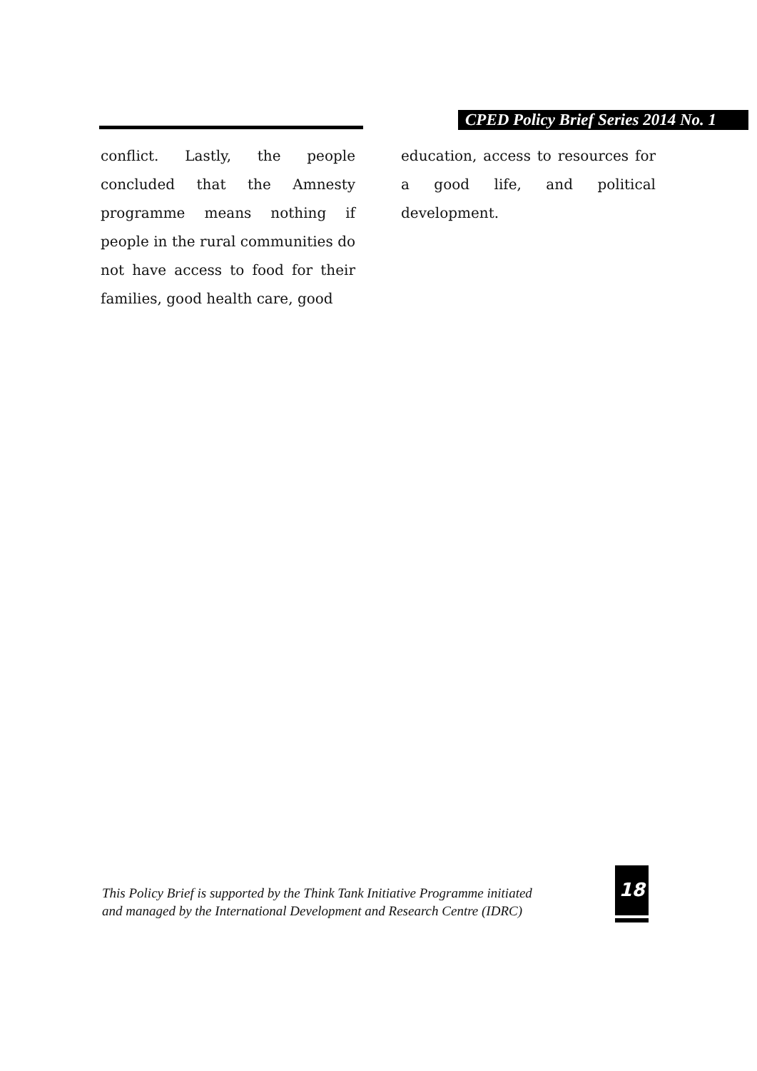CPED Policy Brief Series 2014 No. 1
conflict. Lastly, the people concluded that the Amnesty programme means nothing if people in the rural communities do not have access to food for their families, good health care, good
education, access to resources for a good life, and political development.
This Policy Brief is supported by the Think Tank Initiative Programme initiated
and managed by the International Development and Research Centre (IDRC)
18